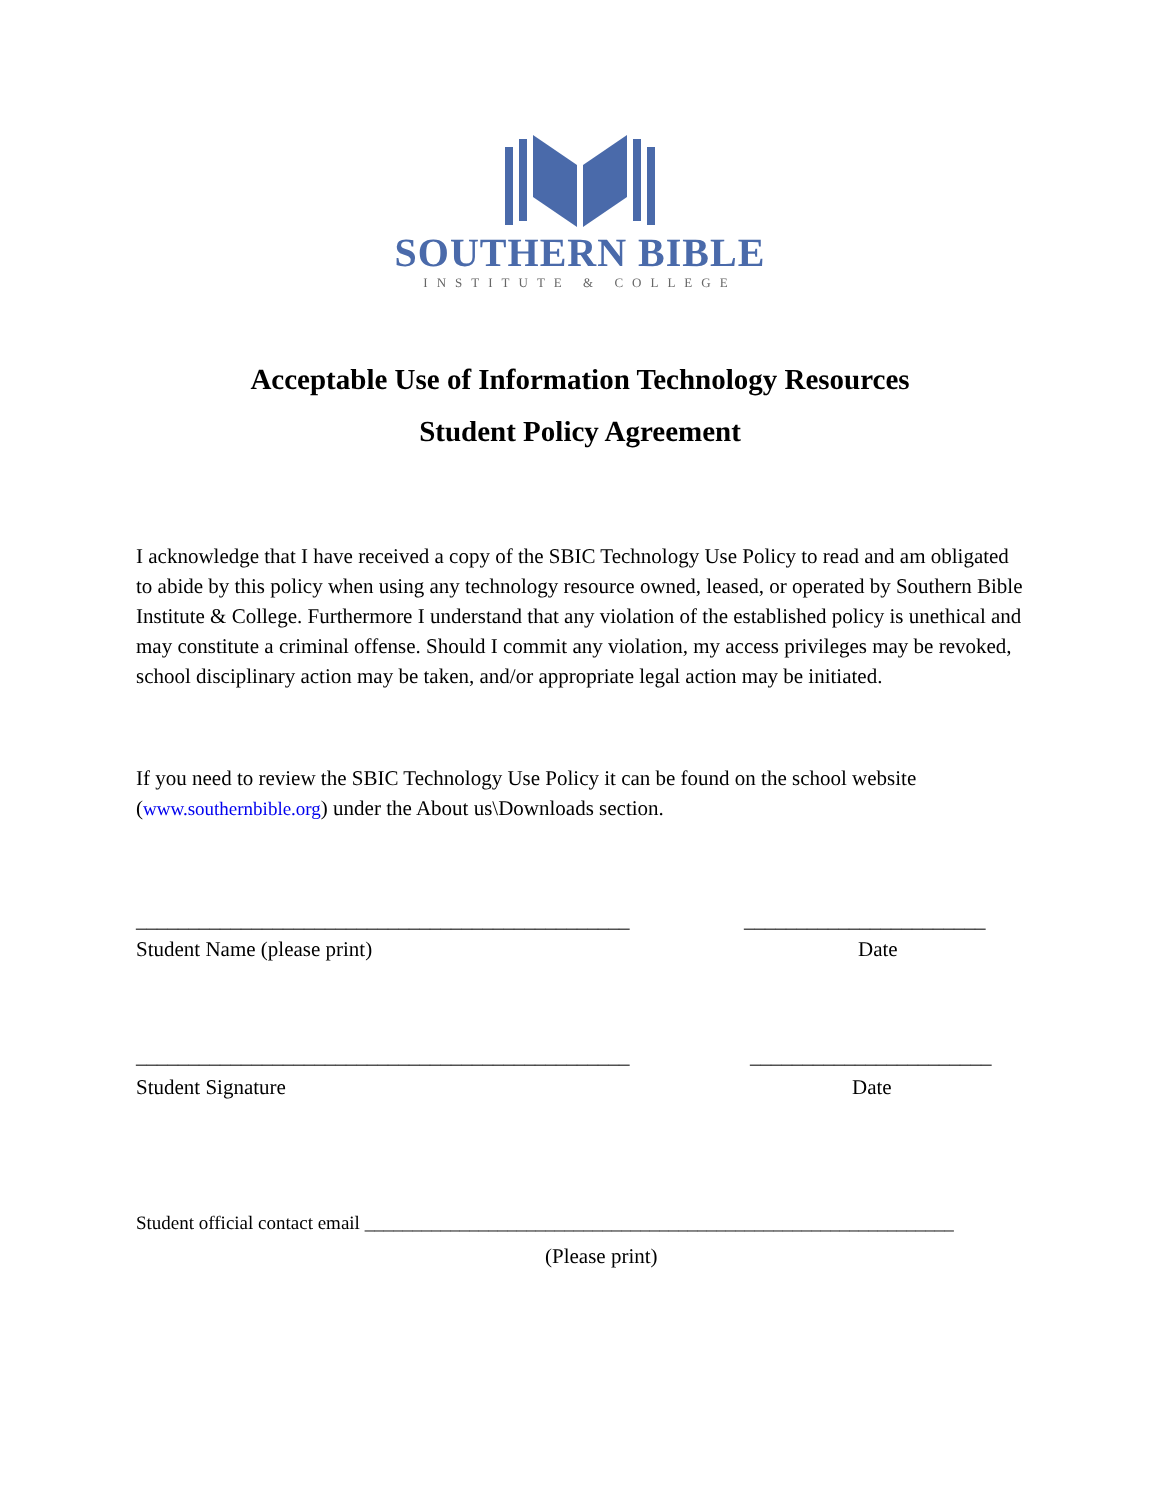SOUTHERN BIBLE
INSTITUTE & COLLEGE
Acceptable Use of Information Technology Resources
Student Policy Agreement
I acknowledge that I have received a copy of the SBIC Technology Use Policy to read and am obligated to abide by this policy when using any technology resource owned, leased, or operated by Southern Bible Institute & College. Furthermore I understand that any violation of the established policy is unethical and may constitute a criminal offense. Should I commit any violation, my access privileges may be revoked, school disciplinary action may be taken, and/or appropriate legal action may be initiated.
If you need to review the SBIC Technology Use Policy it can be found on the school website (www.southernbible.org) under the About us\Downloads section.
_______________________________________________ _______________________
Student Name (please print) Date
_______________________________________________ _______________________
Student Signature Date
Student official contact email ______________________________________________________________
(Please print)